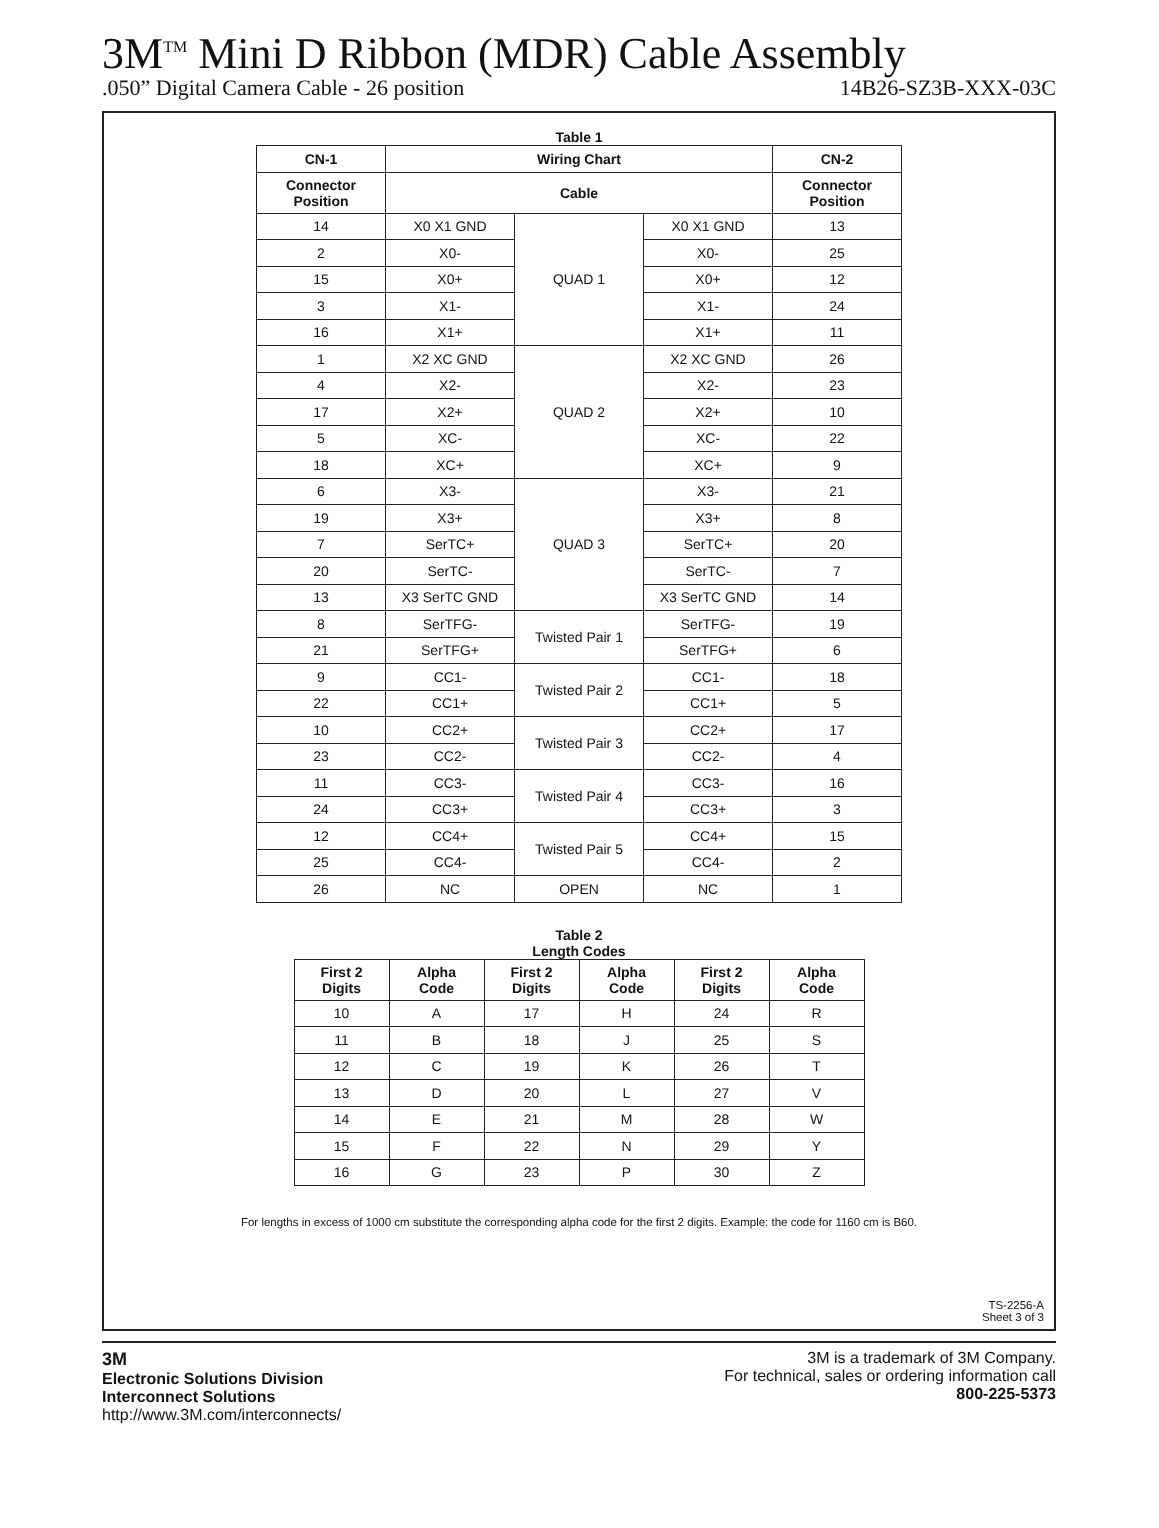3M<sup>TM</sup> Mini D Ribbon (MDR) Cable Assembly
.050” Digital Camera Cable - 26 position 14B26-SZ3B-XXX-03C
Table 1
| CN-1 | Wiring Chart | | | CN-2 |
| --- | --- | --- | --- | --- |
| Connector Position | Cable | | | Connector Position |
| 14 | X0 X1 GND | QUAD 1 | X0 X1 GND | 13 |
| 2 | X0- | | X0- | 25 |
| 15 | X0+ | | X0+ | 12 |
| 3 | X1- | | X1- | 24 |
| 16 | X1+ | | X1+ | 11 |
| 1 | X2 XC GND | QUAD 2 | X2 XC GND | 26 |
| 4 | X2- | | X2- | 23 |
| 17 | X2+ | | X2+ | 10 |
| 5 | XC- | | XC- | 22 |
| 18 | XC+ | | XC+ | 9 |
| 6 | X3- | QUAD 3 | X3- | 21 |
| 19 | X3+ | | X3+ | 8 |
| 7 | SerTC+ | | SerTC+ | 20 |
| 20 | SerTC- | | SerTC- | 7 |
| 13 | X3 SerTC GND | | X3 SerTC GND | 14 |
| 8 | SerTFG- | Twisted Pair 1 | SerTFG- | 19 |
| 21 | SerTFG+ | | SerTFG+ | 6 |
| 9 | CC1- | Twisted Pair 2 | CC1- | 18 |
| 22 | CC1+ | | CC1+ | 5 |
| 10 | CC2+ | Twisted Pair 3 | CC2+ | 17 |
| 23 | CC2- | | CC2- | 4 |
| 11 | CC3- | Twisted Pair 4 | CC3- | 16 |
| 24 | CC3+ | | CC3+ | 3 |
| 12 | CC4+ | Twisted Pair 5 | CC4+ | 15 |
| 25 | CC4- | | CC4- | 2 |
| 26 | NC | OPEN | NC | 1 |
Table 2
Length Codes
| First 2 Digits | Alpha Code | First 2 Digits | Alpha Code | First 2 Digits | Alpha Code |
| --- | --- | --- | --- | --- | --- |
| 10 | A | 17 | H | 24 | R |
| 11 | B | 18 | J | 25 | S |
| 12 | C | 19 | K | 26 | T |
| 13 | D | 20 | L | 27 | V |
| 14 | E | 21 | M | 28 | W |
| 15 | F | 22 | N | 29 | Y |
| 16 | G | 23 | P | 30 | Z |
For lengths in excess of 1000 cm substitute the corresponding alpha code for the first 2 digits. Example: the code for 1160 cm is B60.
TS-2256-A
Sheet 3 of 3
3M
Electronic Solutions Division
Interconnect Solutions
http://www.3M.com/interconnects/
3M is a trademark of 3M Company.
For technical, sales or ordering information call
800-225-5373